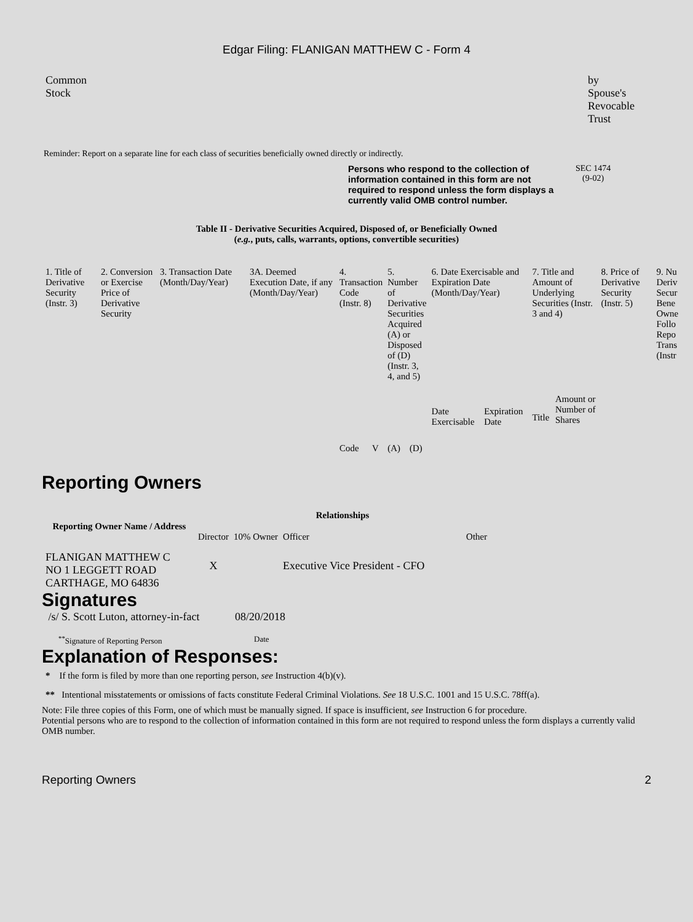Edgar Filing: FLANIGAN MATTHEW C - Form 4
| Common Stock | by Spouse's Revocable Trust |
Reminder: Report on a separate line for each class of securities beneficially owned directly or indirectly.
Persons who respond to the collection of information contained in this form are not required to respond unless the form displays a currently valid OMB control number.
SEC 1474
(9-02)
Table II - Derivative Securities Acquired, Disposed of, or Beneficially Owned
(e.g., puts, calls, warrants, options, convertible securities)
| 1. Title of Derivative Security (Instr. 3) | 2. Conversion or Exercise Price of Derivative Security | 3. Transaction Date (Month/Day/Year) | 3A. Deemed Execution Date, if any (Month/Day/Year) | 4. Transaction Code (Instr. 8) | | 5. Number of Derivative Securities Acquired (A) or Disposed of (D) (Instr. 3, 4, and 5) | | 6. Date Exercisable and Expiration Date (Month/Day/Year) | | 7. Title and Amount of Underlying Securities (Instr. 3 and 4) | | 8. Price of Derivative Security (Instr. 5) | 9. Nu Deriv Secur Bene Owne Follo Repo Trans (Instr |
| | | | | Code | V | (A) | (D) | Date Exercisable | Expiration Date | Title | Amount or Number of Shares | | |
Reporting Owners
| Reporting Owner Name / Address | Relationships | | | |
| --- | --- | --- | --- | --- |
| | Director | 10% Owner | Officer | Other |
| FLANIGAN MATTHEW C NO 1 LEGGETT ROAD CARTHAGE, MO 64836 | X | | Executive Vice President - CFO | |
Signatures
| /s/ S. Scott Luton, attorney-in-fact | 08/20/2018 |
| <sup>**</sup> Signature of Reporting Person | Date |
Explanation of Responses:
* If the form is filed by more than one reporting person, see Instruction 4(b)(v).
** Intentional misstatements or omissions of facts constitute Federal Criminal Violations. See 18 U.S.C. 1001 and 15 U.S.C. 78ff(a).
Note: File three copies of this Form, one of which must be manually signed. If space is insufficient, see Instruction 6 for procedure.
Potential persons who are to respond to the collection of information contained in this form are not required to respond unless the form displays a currently valid OMB number.
Reporting Owners 2